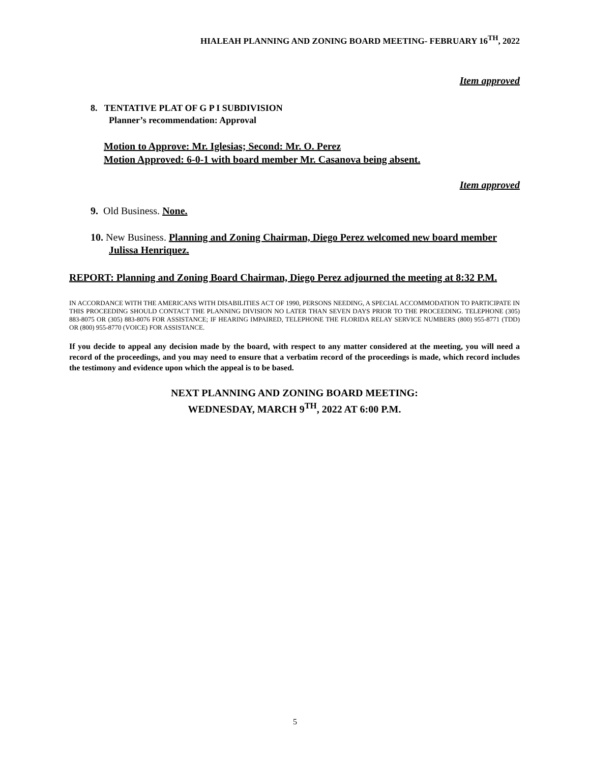HIALEAH PLANNING AND ZONING BOARD MEETING- FEBRUARY 16<sup>TH</sup>, 2022
Item approved
8. TENTATIVE PLAT OF G P I SUBDIVISION
Planner’s recommendation: Approval
Motion to Approve: Mr. Iglesias; Second: Mr. O. Perez
Motion Approved: 6-0-1 with board member Mr. Casanova being absent.
Item approved
9. Old Business. None.
10. New Business. Planning and Zoning Chairman, Diego Perez welcomed new board member Julissa Henriquez.
REPORT: Planning and Zoning Board Chairman, Diego Perez adjourned the meeting at 8:32 P.M.
IN ACCORDANCE WITH THE AMERICANS WITH DISABILITIES ACT OF 1990, PERSONS NEEDING, A SPECIAL ACCOMMODATION TO PARTICIPATE IN THIS PROCEEDING SHOULD CONTACT THE PLANNING DIVISION NO LATER THAN SEVEN DAYS PRIOR TO THE PROCEEDING. TELEPHONE (305) 883-8075 OR (305) 883-8076 FOR ASSISTANCE; IF HEARING IMPAIRED, TELEPHONE THE FLORIDA RELAY SERVICE NUMBERS (800) 955-8771 (TDD) OR (800) 955-8770 (VOICE) FOR ASSISTANCE.
If you decide to appeal any decision made by the board, with respect to any matter considered at the meeting, you will need a record of the proceedings, and you may need to ensure that a verbatim record of the proceedings is made, which record includes the testimony and evidence upon which the appeal is to be based.
NEXT PLANNING AND ZONING BOARD MEETING:
WEDNESDAY, MARCH 9<sup>TH</sup>, 2022 AT 6:00 P.M.
5